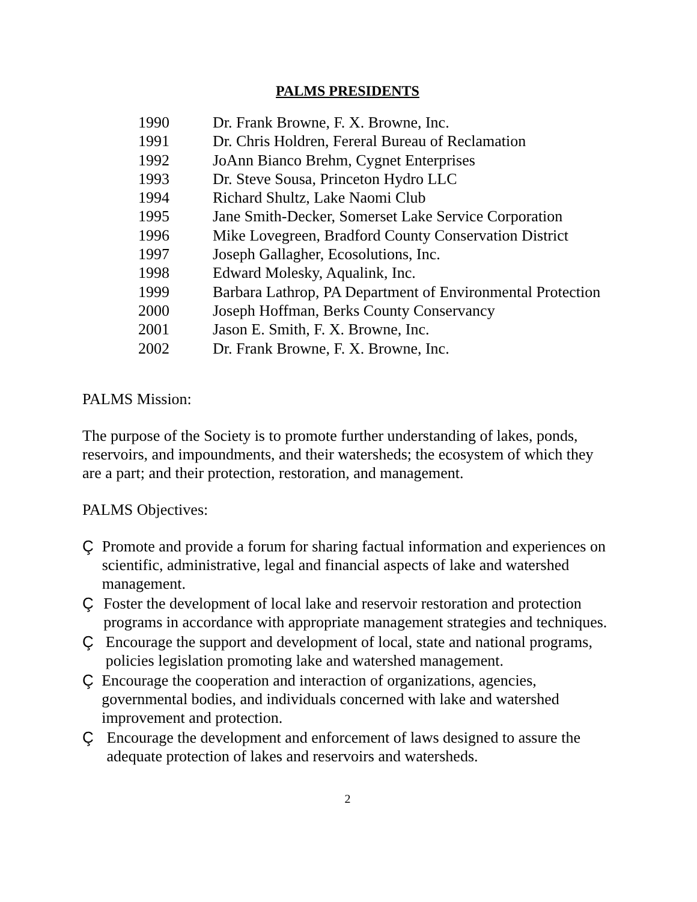PALMS PRESIDENTS
| 1990 | Dr. Frank Browne, F. X. Browne, Inc. |
| 1991 | Dr. Chris Holdren, Fereral Bureau of Reclamation |
| 1992 | JoAnn Bianco Brehm, Cygnet Enterprises |
| 1993 | Dr. Steve Sousa, Princeton Hydro LLC |
| 1994 | Richard Shultz, Lake Naomi Club |
| 1995 | Jane Smith-Decker, Somerset Lake Service Corporation |
| 1996 | Mike Lovegreen, Bradford County Conservation District |
| 1997 | Joseph Gallagher, Ecosolutions, Inc. |
| 1998 | Edward Molesky, Aqualink, Inc. |
| 1999 | Barbara Lathrop, PA Department of Environmental Protection |
| 2000 | Joseph Hoffman, Berks County Conservancy |
| 2001 | Jason E. Smith, F. X. Browne, Inc. |
| 2002 | Dr. Frank Browne, F. X. Browne, Inc. |
PALMS Mission:
The purpose of the Society is to promote further understanding of lakes, ponds, reservoirs, and impoundments, and their watersheds; the ecosystem of which they are a part; and their protection, restoration, and management.
PALMS Objectives:
Ç Promote and provide a forum for sharing factual information and experiences on scientific, administrative, legal and financial aspects of lake and watershed management.
Ç Foster the development of local lake and reservoir restoration and protection programs in accordance with appropriate management strategies and techniques.
Ç Encourage the support and development of local, state and national programs, policies legislation promoting lake and watershed management.
Ç Encourage the cooperation and interaction of organizations, agencies, governmental bodies, and individuals concerned with lake and watershed improvement and protection.
Ç Encourage the development and enforcement of laws designed to assure the adequate protection of lakes and reservoirs and watersheds.
2